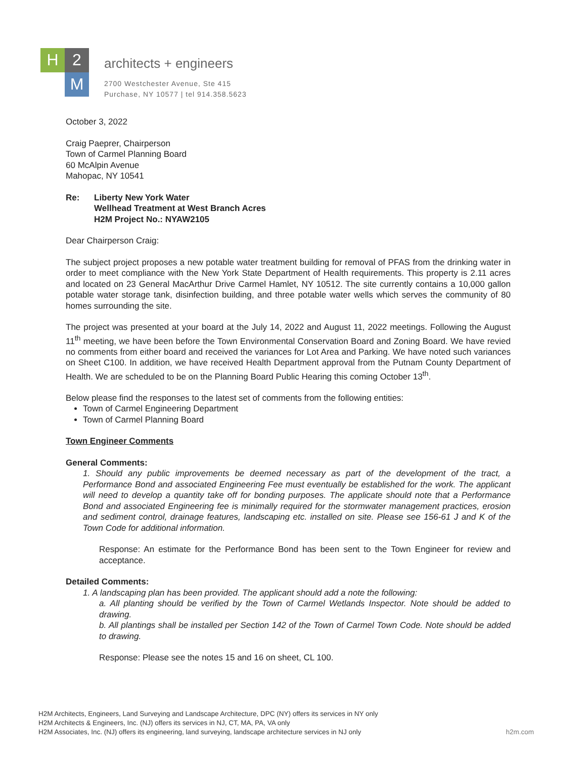H
2
M
architects + engineers
2700 Westchester Avenue, Ste 415
Purchase, NY 10577 | tel 914.358.5623
October 3, 2022
Craig Paeprer, Chairperson
Town of Carmel Planning Board
60 McAlpin Avenue
Mahopac, NY 10541
Re: Liberty New York Water
Wellhead Treatment at West Branch Acres
H2M Project No.: NYAW2105
Dear Chairperson Craig:
The subject project proposes a new potable water treatment building for removal of PFAS from the drinking water in order to meet compliance with the New York State Department of Health requirements. This property is 2.11 acres and located on 23 General MacArthur Drive Carmel Hamlet, NY 10512. The site currently contains a 10,000 gallon potable water storage tank, disinfection building, and three potable water wells which serves the community of 80 homes surrounding the site.
The project was presented at your board at the July 14, 2022 and August 11, 2022 meetings. Following the August 11<sup>th</sup> meeting, we have been before the Town Environmental Conservation Board and Zoning Board. We have revied no comments from either board and received the variances for Lot Area and Parking. We have noted such variances on Sheet C100. In addition, we have received Health Department approval from the Putnam County Department of Health. We are scheduled to be on the Planning Board Public Hearing this coming October 13<sup>th</sup>.
Below please find the responses to the latest set of comments from the following entities:
Town of Carmel Engineering Department
Town of Carmel Planning Board
Town Engineer Comments
General Comments:
1. Should any public improvements be deemed necessary as part of the development of the tract, a Performance Bond and associated Engineering Fee must eventually be established for the work. The applicant will need to develop a quantity take off for bonding purposes. The applicate should note that a Performance Bond and associated Engineering fee is minimally required for the stormwater management practices, erosion and sediment control, drainage features, landscaping etc. installed on site. Please see 156-61 J and K of the Town Code for additional information.
Response: An estimate for the Performance Bond has been sent to the Town Engineer for review and acceptance.
Detailed Comments:
1. A landscaping plan has been provided. The applicant should add a note the following:
a. All planting should be verified by the Town of Carmel Wetlands Inspector. Note should be added to drawing.
b. All plantings shall be installed per Section 142 of the Town of Carmel Town Code. Note should be added to drawing.
Response: Please see the notes 15 and 16 on sheet, CL 100.
H2M Architects, Engineers, Land Surveying and Landscape Architecture, DPC (NY) offers its services in NY only
H2M Architects & Engineers, Inc. (NJ) offers its services in NJ, CT, MA, PA, VA only
H2M Associates, Inc. (NJ) offers its engineering, land surveying, landscape architecture services in NJ only
h2m.com